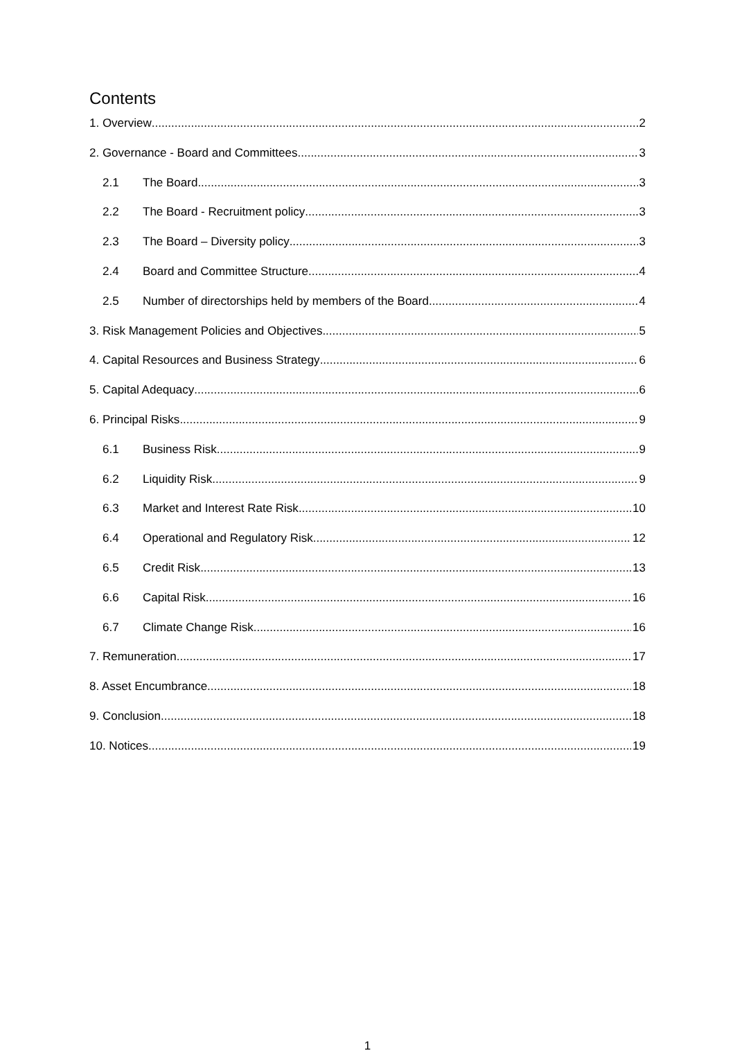Contents
1. Overview 2
2. Governance - Board and Committees 3
2.1 The Board 3
2.2 The Board - Recruitment policy 3
2.3 The Board – Diversity policy 3
2.4 Board and Committee Structure 4
2.5 Number of directorships held by members of the Board 4
3. Risk Management Policies and Objectives 5
4. Capital Resources and Business Strategy 6
5. Capital Adequacy 6
6. Principal Risks 9
6.1 Business Risk 9
6.2 Liquidity Risk 9
6.3 Market and Interest Rate Risk 10
6.4 Operational and Regulatory Risk 12
6.5 Credit Risk 13
6.6 Capital Risk 16
6.7 Climate Change Risk 16
7. Remuneration 17
8. Asset Encumbrance 18
9. Conclusion 18
10. Notices 19
1